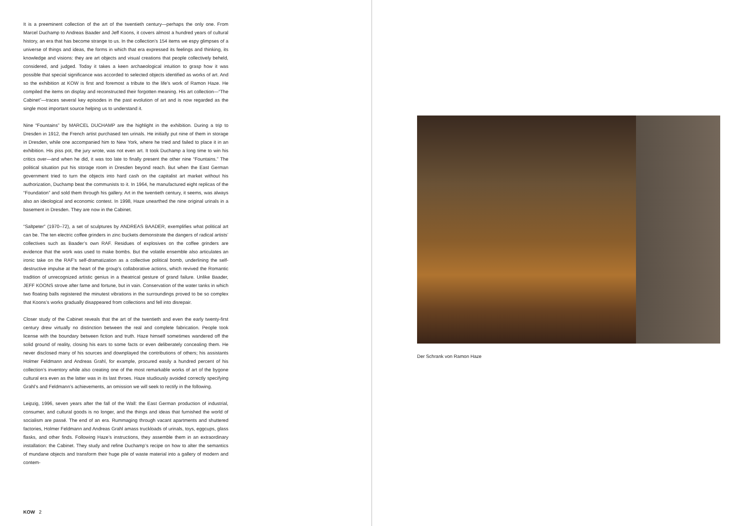It is a preeminent collection of the art of the twentieth century—perhaps the only one. From Marcel Duchamp to Andreas Baader and Jeff Koons, it covers almost a hundred years of cultural history, an era that has become strange to us. In the collection’s 154 items we espy glimpses of a universe of things and ideas, the forms in which that era expressed its feelings and thinking, its knowledge and visions: they are art objects and visual creations that people collectively beheld, considered, and judged. Today it takes a keen archaeological intuition to grasp how it was possible that special significance was accorded to selected objects identified as works of art. And so the exhibition at KOW is first and foremost a tribute to the life’s work of Ramon Haze. He compiled the items on display and reconstructed their forgotten meaning. His art collection—“The Cabinet”—traces several key episodes in the past evolution of art and is now regarded as the single most important source helping us to understand it.
Nine “Fountains” by MARCEL DUCHAMP are the highlight in the exhibition. During a trip to Dresden in 1912, the French artist purchased ten urinals. He initially put nine of them in storage in Dresden, while one accompanied him to New York, where he tried and failed to place it in an exhibition. His piss pot, the jury wrote, was not even art. It took Duchamp a long time to win his critics over—and when he did, it was too late to finally present the other nine “Fountains.” The political situation put his storage room in Dresden beyond reach. But when the East German government tried to turn the objects into hard cash on the capitalist art market without his authorization, Duchamp beat the communists to it. In 1964, he manufactured eight replicas of the “Foundation” and sold them through his gallery. Art in the twentieth century, it seems, was always also an ideological and economic contest. In 1998, Haze unearthed the nine original urinals in a basement in Dresden. They are now in the Cabinet.
“Saltpeter” (1970–72), a set of sculptures by ANDREAS BAADER, exemplifies what political art can be. The ten electric coffee grinders in zinc buckets demonstrate the dangers of radical artists’ collectives such as Baader’s own RAF. Residues of explosives on the coffee grinders are evidence that the work was used to make bombs. But the volatile ensemble also articulates an ironic take on the RAF’s self-dramatization as a collective political bomb, underlining the self-destructive impulse at the heart of the group’s collaborative actions, which revived the Romantic tradition of unrecognized artistic genius in a theatrical gesture of grand failure. Unlike Baader, JEFF KOONS strove after fame and fortune, but in vain. Conservation of the water tanks in which two floating balls registered the minutest vibrations in the surroundings proved to be so complex that Koons’s works gradually disappeared from collections and fell into disrepair.
Closer study of the Cabinet reveals that the art of the twentieth and even the early twenty-first century drew virtually no distinction between the real and complete fabrication. People took license with the boundary between fiction and truth. Haze himself sometimes wandered off the solid ground of reality, closing his ears to some facts or even deliberately concealing them. He never disclosed many of his sources and downplayed the contributions of others; his assistants Holmer Feldmann and Andreas Grahl, for example, procured easily a hundred percent of his collection’s inventory while also creating one of the most remarkable works of art of the bygone cultural era even as the latter was in its last throes. Haze studiously avoided correctly specifying Grahl’s and Feldmann’s achievements, an omission we will seek to rectify in the following.
Leipzig, 1996, seven years after the fall of the Wall: the East German production of industrial, consumer, and cultural goods is no longer, and the things and ideas that furnished the world of socialism are passé. The end of an era. Rummaging through vacant apartments and shuttered factories, Holmer Feldmann and Andreas Grahl amass truckloads of urinals, toys, eggcups, glass flasks, and other finds. Following Haze’s instructions, they assemble them in an extraordinary installation: the Cabinet. They study and refine Duchamp’s recipe on how to alter the semantics of mundane objects and transform their huge pile of waste material into a gallery of modern and contem-
KOW 2
Der Schrank von Ramon Haze